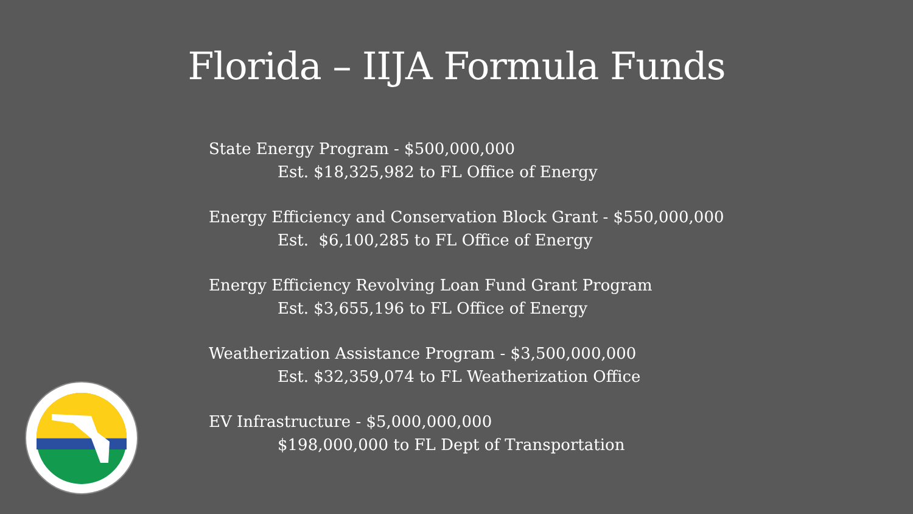Florida – IIJA Formula Funds
State Energy Program - $500,000,000
Est. $18,325,982 to FL Office of Energy
Energy Efficiency and Conservation Block Grant - $550,000,000
Est. $6,100,285 to FL Office of Energy
Energy Efficiency Revolving Loan Fund Grant Program
Est. $3,655,196 to FL Office of Energy
Weatherization Assistance Program - $3,500,000,000
Est. $32,359,074 to FL Weatherization Office
EV Infrastructure - $5,000,000,000
$198,000,000 to FL Dept of Transportation